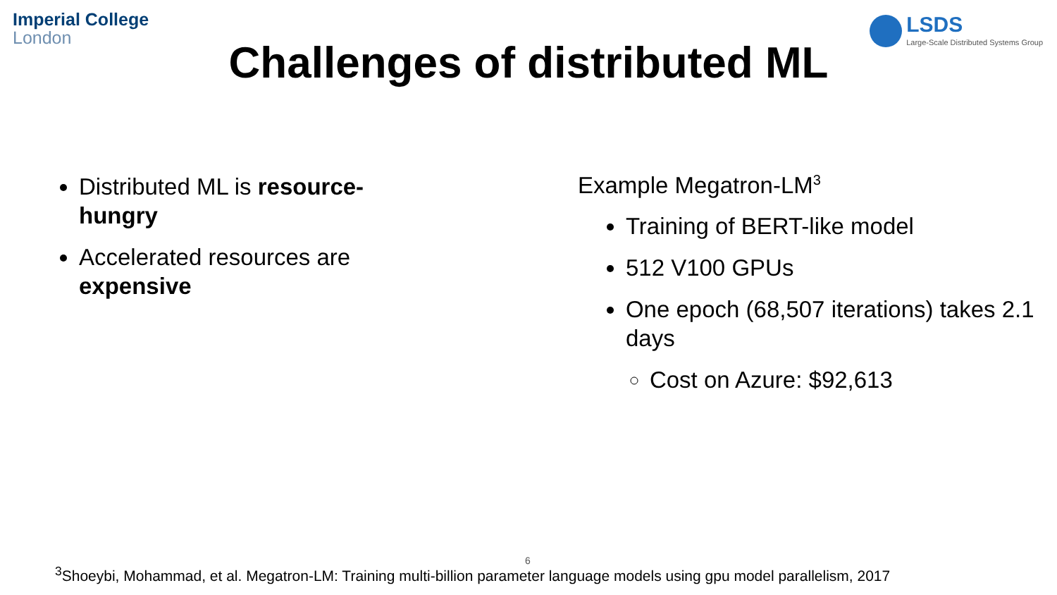Imperial College
London
LSDS
Large-Scale Distributed Systems Group
Challenges of distributed ML
Distributed ML is resource-hungry
Accelerated resources are expensive
Example Megatron-LM<sup>3</sup>
Training of BERT-like model
512 V100 GPUs
One epoch (68,507 iterations) takes 2.1 days
Cost on Azure: $92,613
6
<sup>3</sup> Shoeybi, Mohammad, et al. Megatron-LM: Training multi-billion parameter language models using gpu model parallelism, 2017